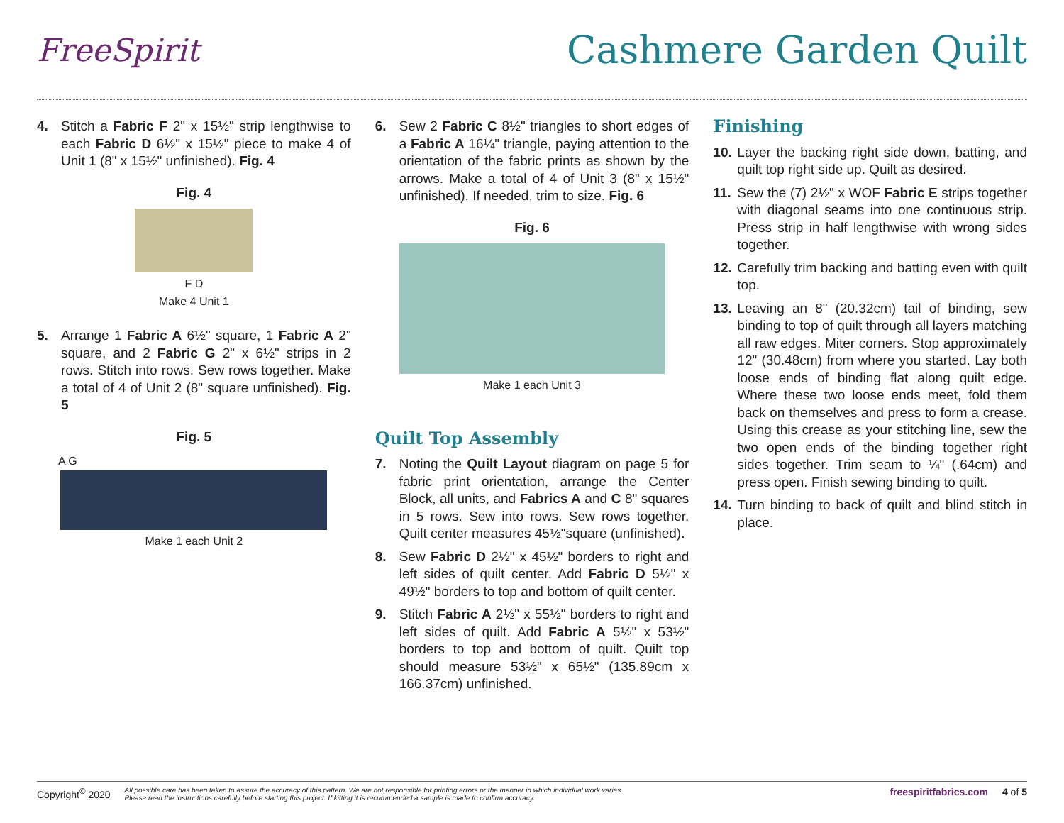FreeSpirit
Cashmere Garden Quilt
4. Stitch a Fabric F 2" x 15½" strip lengthwise to each Fabric D 6½" x 15½" piece to make 4 of Unit 1 (8" x 15½" unfinished). Fig. 4
Fig. 4
F D
Make 4 Unit 1
5. Arrange 1 Fabric A 6½" square, 1 Fabric A 2" square, and 2 Fabric G 2" x 6½" strips in 2 rows. Stitch into rows. Sew rows together. Make a total of 4 of Unit 2 (8" square unfinished). Fig. 5
Fig. 5
A G
Make 1 each Unit 2
6. Sew 2 Fabric C 8½" triangles to short edges of a Fabric A 16¼" triangle, paying attention to the orientation of the fabric prints as shown by the arrows. Make a total of 4 of Unit 3 (8" x 15½" unfinished). If needed, trim to size. Fig. 6
Fig. 6
Make 1 each Unit 3
Quilt Top Assembly
7. Noting the Quilt Layout diagram on page 5 for fabric print orientation, arrange the Center Block, all units, and Fabrics A and C 8" squares in 5 rows. Sew into rows. Sew rows together. Quilt center measures 45½"square (unfinished).
8. Sew Fabric D 2½" x 45½" borders to right and left sides of quilt center. Add Fabric D 5½" x 49½" borders to top and bottom of quilt center.
9. Stitch Fabric A 2½" x 55½" borders to right and left sides of quilt. Add Fabric A 5½" x 53½" borders to top and bottom of quilt. Quilt top should measure 53½" x 65½" (135.89cm x 166.37cm) unfinished.
Finishing
10. Layer the backing right side down, batting, and quilt top right side up. Quilt as desired.
11. Sew the (7) 2½" x WOF Fabric E strips together with diagonal seams into one continuous strip. Press strip in half lengthwise with wrong sides together.
12. Carefully trim backing and batting even with quilt top.
13. Leaving an 8" (20.32cm) tail of binding, sew binding to top of quilt through all layers matching all raw edges. Miter corners. Stop approximately 12" (30.48cm) from where you started. Lay both loose ends of binding flat along quilt edge. Where these two loose ends meet, fold them back on themselves and press to form a crease. Using this crease as your stitching line, sew the two open ends of the binding together right sides together. Trim seam to ¼" (.64cm) and press open. Finish sewing binding to quilt.
14. Turn binding to back of quilt and blind stitch in place.
Copyright<sup>©</sup> 2020 All possible care has been taken to assure the accuracy of this pattern. We are not responsible for printing errors or the manner in which individual work varies.
Please read the instructions carefully before starting this project. If kitting it is recommended a sample is made to confirm accuracy. freespiritfabrics.com 4 of 5